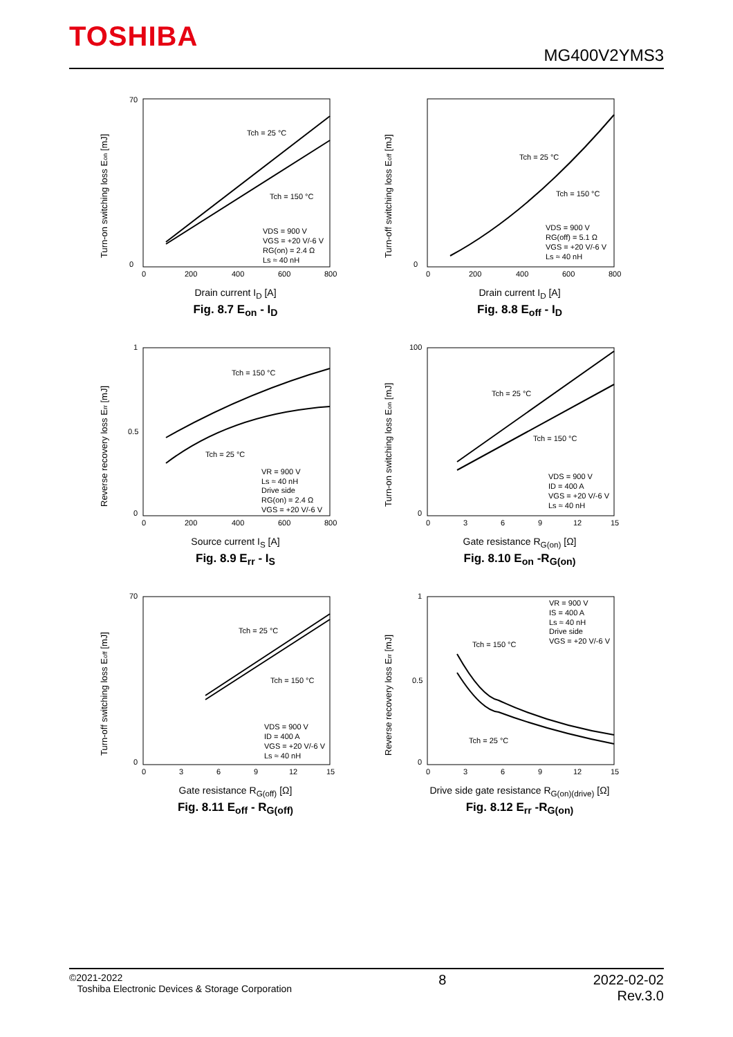TOSHIBA
MG400V2YMS3
Turn-on switching loss Eon [mJ]
70
0
0
200
400
600
800
Tch = 25 °C
Tch = 150 °C
VDS = 900 V
VGS = +20 V/-6 V
RG(on) = 2.4 Ω
Ls ≈ 40 nH
Drain current I<sub>D</sub> [A]
Fig. 8.7 E<sub>on</sub> - I<sub>D</sub>
Turn-off switching loss Eoff [mJ]
0
0
200
400
600
800
Tch = 25 °C
Tch = 150 °C
VDS = 900 V
RG(off) = 5.1 Ω
VGS = +20 V/-6 V
Ls ≈ 40 nH
Drain current I<sub>D</sub> [A]
Fig. 8.8 E<sub>off</sub> - I<sub>D</sub>
Reverse recovery loss Err [mJ]
1
0.5
0
0
200
400
600
800
Tch = 150 °C
Tch = 25 °C
VR = 900 V
Ls ≈ 40 nH
Drive side
RG(on) = 2.4 Ω
VGS = +20 V/-6 V
Source current I<sub>S</sub> [A]
Fig. 8.9 E<sub>rr</sub> - I<sub>S</sub>
Turn-on switching loss Eon [mJ]
100
0
0
3
6
9
12
15
Tch = 25 °C
Tch = 150 °C
VDS = 900 V
ID = 400 A
VGS = +20 V/-6 V
Ls ≈ 40 nH
Gate resistance R<sub>G(on)</sub> [Ω]
Fig. 8.10 E<sub>on</sub> -R<sub>G(on)</sub>
Turn-off switching loss Eoff [mJ]
70
0
0
3
6
9
12
15
Tch = 25 °C
Tch = 150 °C
VDS = 900 V
ID = 400 A
VGS = +20 V/-6 V
Ls ≈ 40 nH
Gate resistance R<sub>G(off)</sub> [Ω]
Fig. 8.11 E<sub>off</sub> - R<sub>G(off)</sub>
Reverse recovery loss Err [mJ]
1
0.5
0
0
3
6
9
12
15
VR = 900 V
IS = 400 A
Ls ≈ 40 nH
Drive side
VGS = +20 V/-6 V
Tch = 150 °C
Tch = 25 °C
Drive side gate resistance R<sub>G(on)(drive)</sub> [Ω]
Fig. 8.12 E<sub>rr</sub> -R<sub>G(on)</sub>
©2021-2022
Toshiba Electronic Devices & Storage Corporation
8 2022-02-02
Rev.3.0